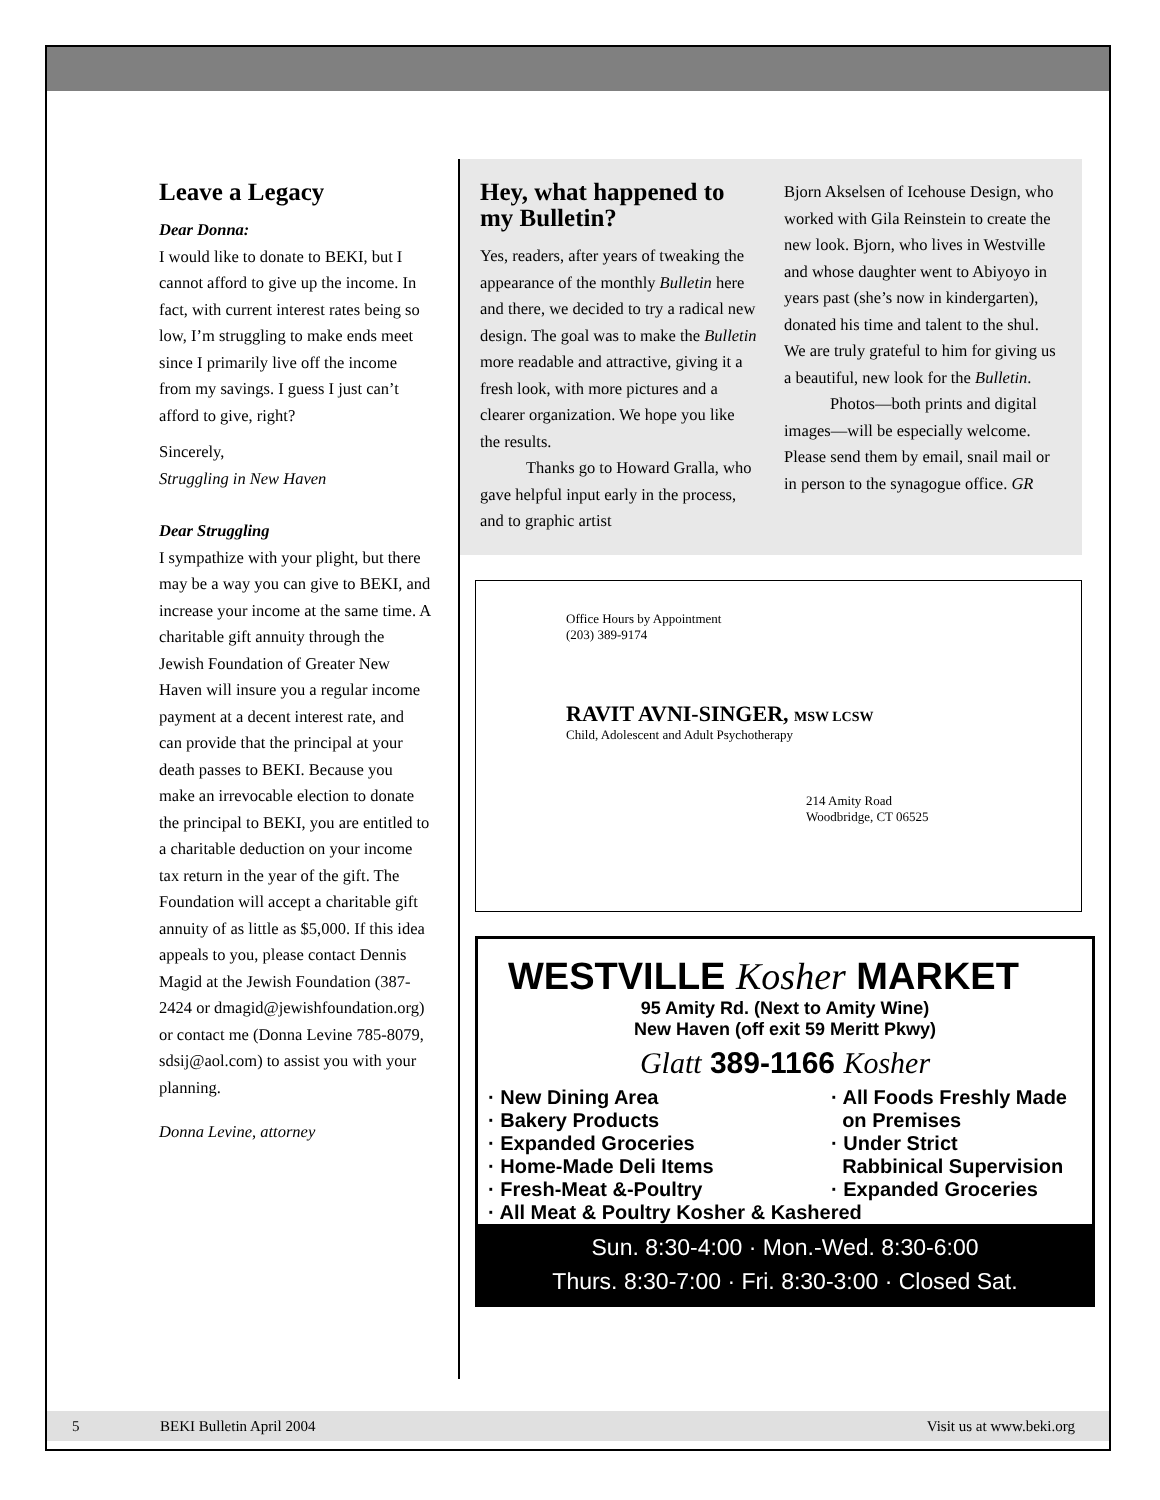Leave a Legacy
Dear Donna:
I would like to donate to BEKI, but I cannot afford to give up the income. In fact, with current interest rates being so low, I’m struggling to make ends meet since I primarily live off the income from my savings. I guess I just can’t afford to give, right?
Sincerely,
Struggling in New Haven
Dear Struggling
I sympathize with your plight, but there may be a way you can give to BEKI, and increase your income at the same time. A charitable gift annuity through the Jewish Foundation of Greater New Haven will insure you a regular income payment at a decent interest rate, and can provide that the principal at your death passes to BEKI. Because you make an irrevocable election to donate the principal to BEKI, you are entitled to a charitable deduction on your income tax return in the year of the gift. The Foundation will accept a charitable gift annuity of as little as $5,000. If this idea appeals to you, please contact Dennis Magid at the Jewish Foundation (387-2424 or dmagid@jewishfoundation.org) or contact me (Donna Levine 785-8079, sdsij@aol.com) to assist you with your planning.
Donna Levine, attorney
Hey, what happened to my Bulletin?
Yes, readers, after years of tweaking the appearance of the monthly Bulletin here and there, we decided to try a radical new design. The goal was to make the Bulletin more readable and attractive, giving it a fresh look, with more pictures and a clearer organization. We hope you like the results.
Thanks go to Howard Gralla, who gave helpful input early in the process, and to graphic artist
Bjorn Akselsen of Icehouse Design, who worked with Gila Reinstein to create the new look. Bjorn, who lives in Westville and whose daughter went to Abiyoyo in years past (she’s now in kindergarten), donated his time and talent to the shul. We are truly grateful to him for giving us a beautiful, new look for the Bulletin.
Photos—both prints and digital images—will be especially welcome. Please send them by email, snail mail or in person to the synagogue office. GR
Office Hours by Appointment
(203) 389-9174
RAVIT AVNI-SINGER, MSW LCSW
Child, Adolescent and Adult Psychotherapy
214 Amity Road
Woodbridge, CT 06525
WESTVILLE Kosher MARKET
95 Amity Rd. (Next to Amity Wine)
New Haven (off exit 59 Meritt Pkwy)
Glatt 389-1166 Kosher
· New Dining Area
· Bakery Products
· Expanded Groceries
· Home-Made Deli Items
· Fresh-Meat &-Poultry
· All Foods Freshly Made
on Premises
· Under Strict
Rabbinical Supervision
· Expanded Groceries
· All Meat & Poultry Kosher & Kashered
Sun. 8:30-4:00 · Mon.-Wed. 8:30-6:00
Thurs. 8:30-7:00 · Fri. 8:30-3:00 · Closed Sat.
5 BEKI Bulletin April 2004 Visit us at www.beki.org